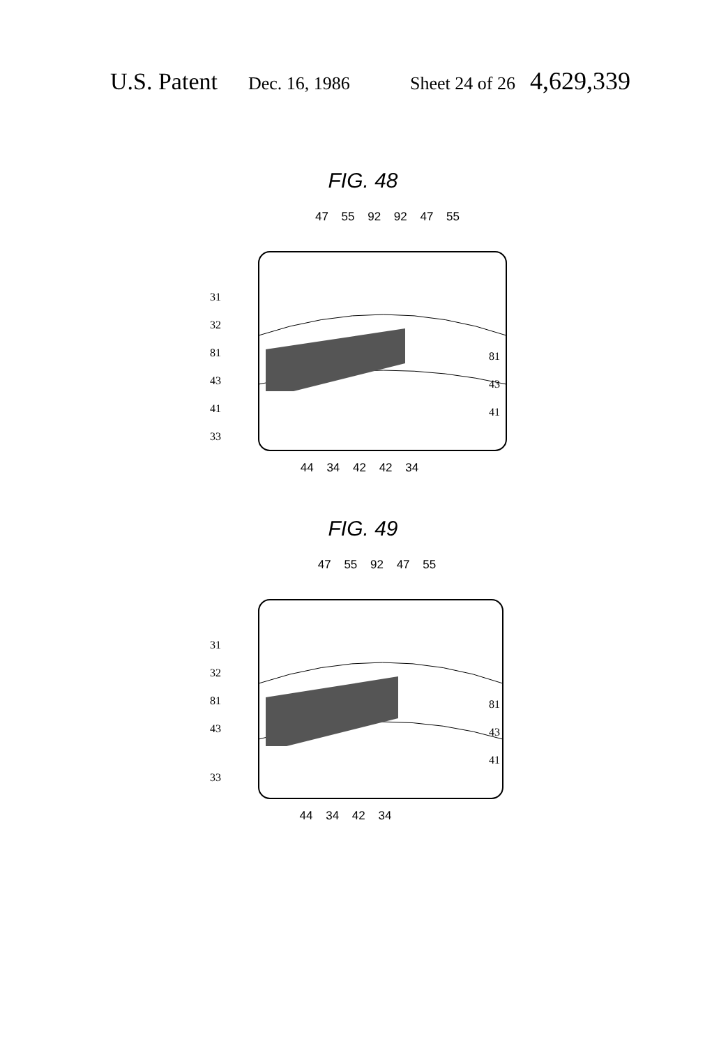U.S. Patent Dec. 16, 1986 Sheet 24 of 26 4,629,339
FIG. 48
47 55 92 92 47 55
31
32
81
43
41
33
81
43
41
44 34 42 42 34
FIG. 49
47 55 92 47 55
31
32
81
43
33
81
43
41
44 34 42 34